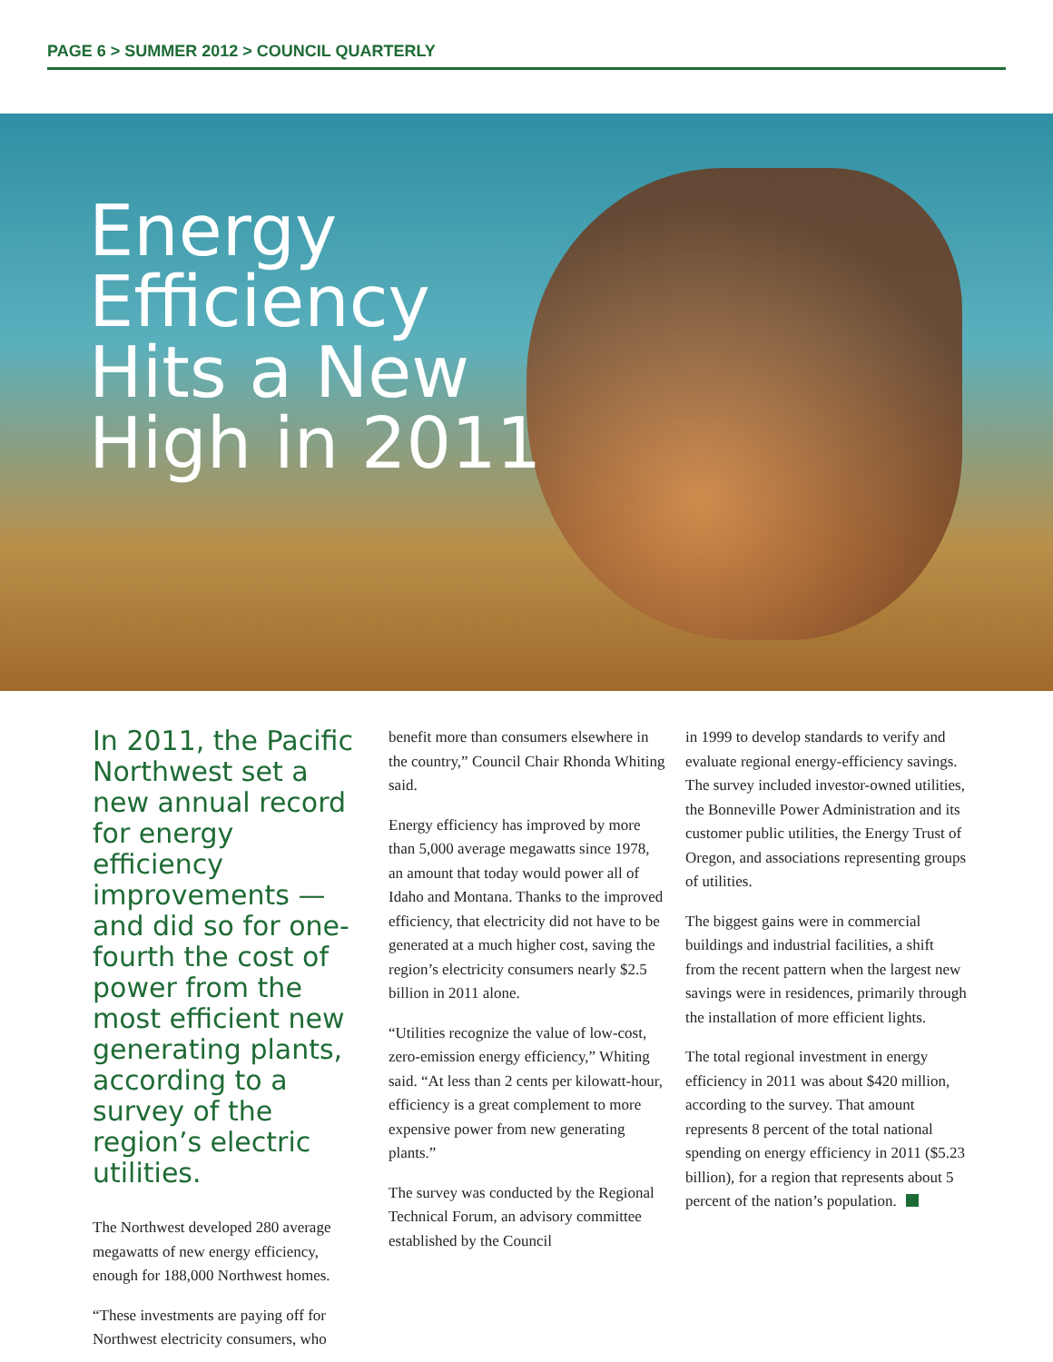PAGE 6 > SUMMER 2012 > COUNCIL QUARTERLY
Energy
Efficiency
Hits a New
High in 2011
In 2011, the Pacific Northwest set a new annual record for energy efficiency improvements — and did so for one-fourth the cost of power from the most efficient new generating plants, according to a survey of the region’s electric utilities.
The Northwest developed 280 average megawatts of new energy efficiency, enough for 188,000 Northwest homes.
“These investments are paying off for Northwest electricity consumers, who
benefit more than consumers elsewhere in the country,” Council Chair Rhonda Whiting said.
Energy efficiency has improved by more than 5,000 average megawatts since 1978, an amount that today would power all of Idaho and Montana. Thanks to the improved efficiency, that electricity did not have to be generated at a much higher cost, saving the region’s electricity consumers nearly $2.5 billion in 2011 alone.
“Utilities recognize the value of low-cost, zero-emission energy efficiency,” Whiting said. “At less than 2 cents per kilowatt-hour, efficiency is a great complement to more expensive power from new generating plants.”
The survey was conducted by the Regional Technical Forum, an advisory committee established by the Council
in 1999 to develop standards to verify and evaluate regional energy-efficiency savings. The survey included investor-owned utilities, the Bonneville Power Administration and its customer public utilities, the Energy Trust of Oregon, and associations representing groups of utilities.
The biggest gains were in commercial buildings and industrial facilities, a shift from the recent pattern when the largest new savings were in residences, primarily through the installation of more efficient lights.
The total regional investment in energy efficiency in 2011 was about $420 million, according to the survey. That amount represents 8 percent of the total national spending on energy efficiency in 2011 ($5.23 billion), for a region that represents about 5 percent of the nation’s population.